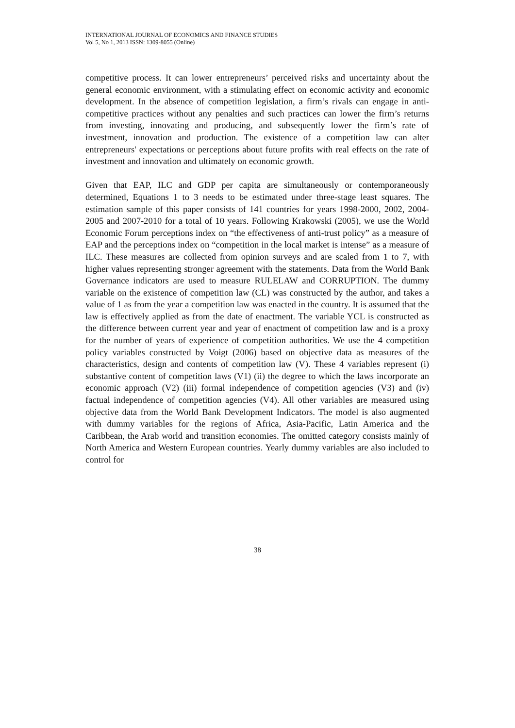INTERNATIONAL JOURNAL OF ECONOMICS AND FINANCE STUDIES
Vol 5, No 1, 2013 ISSN: 1309-8055 (Online)
competitive process. It can lower entrepreneurs’ perceived risks and uncertainty about the general economic environment, with a stimulating effect on economic activity and economic development. In the absence of competition legislation, a firm’s rivals can engage in anti-competitive practices without any penalties and such practices can lower the firm’s returns from investing, innovating and producing, and subsequently lower the firm’s rate of investment, innovation and production. The existence of a competition law can alter entrepreneurs' expectations or perceptions about future profits with real effects on the rate of investment and innovation and ultimately on economic growth.
Given that EAP, ILC and GDP per capita are simultaneously or contemporaneously determined, Equations 1 to 3 needs to be estimated under three-stage least squares. The estimation sample of this paper consists of 141 countries for years 1998-2000, 2002, 2004-2005 and 2007-2010 for a total of 10 years. Following Krakowski (2005), we use the World Economic Forum perceptions index on “the effectiveness of anti-trust policy” as a measure of EAP and the perceptions index on “competition in the local market is intense” as a measure of ILC. These measures are collected from opinion surveys and are scaled from 1 to 7, with higher values representing stronger agreement with the statements. Data from the World Bank Governance indicators are used to measure RULELAW and CORRUPTION. The dummy variable on the existence of competition law (CL) was constructed by the author, and takes a value of 1 as from the year a competition law was enacted in the country. It is assumed that the law is effectively applied as from the date of enactment. The variable YCL is constructed as the difference between current year and year of enactment of competition law and is a proxy for the number of years of experience of competition authorities. We use the 4 competition policy variables constructed by Voigt (2006) based on objective data as measures of the characteristics, design and contents of competition law (V). These 4 variables represent (i) substantive content of competition laws (V1) (ii) the degree to which the laws incorporate an economic approach (V2) (iii) formal independence of competition agencies (V3) and (iv) factual independence of competition agencies (V4). All other variables are measured using objective data from the World Bank Development Indicators. The model is also augmented with dummy variables for the regions of Africa, Asia-Pacific, Latin America and the Caribbean, the Arab world and transition economies. The omitted category consists mainly of North America and Western European countries. Yearly dummy variables are also included to control for
38